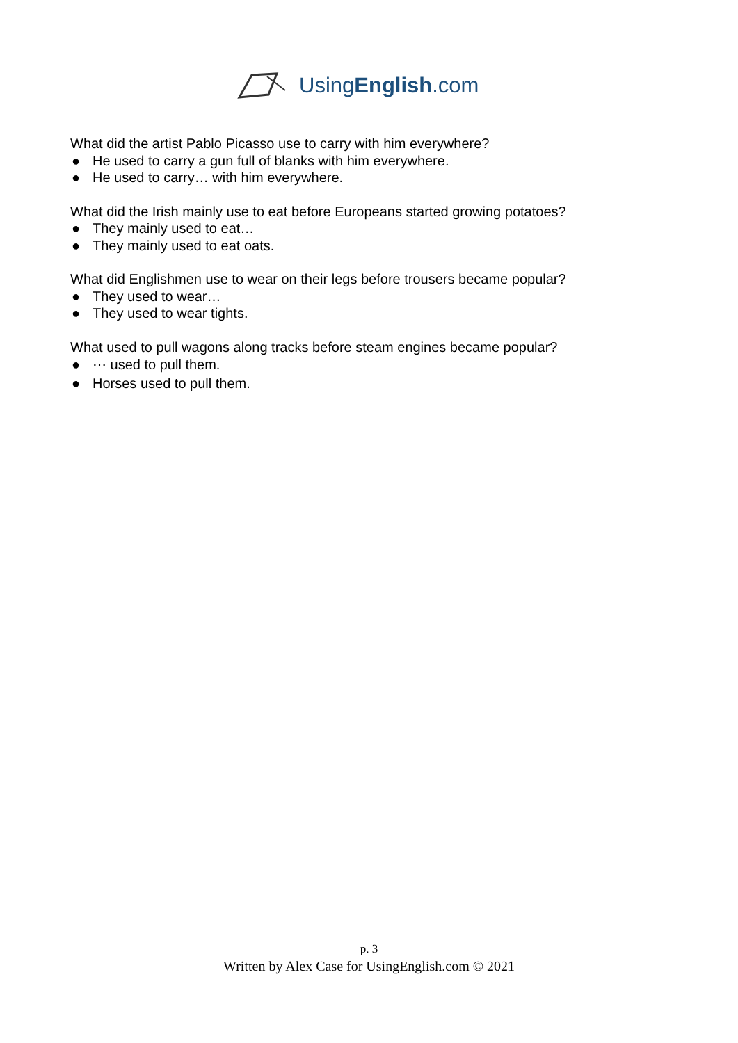UsingEnglish.com
What did the artist Pablo Picasso use to carry with him everywhere?
● He used to carry a gun full of blanks with him everywhere.
● He used to carry… with him everywhere.
What did the Irish mainly use to eat before Europeans started growing potatoes?
● They mainly used to eat…
● They mainly used to eat oats.
What did Englishmen use to wear on their legs before trousers became popular?
● They used to wear…
● They used to wear tights.
What used to pull wagons along tracks before steam engines became popular?
● ⋯ used to pull them.
● Horses used to pull them.
p. 3
Written by Alex Case for UsingEnglish.com © 2021